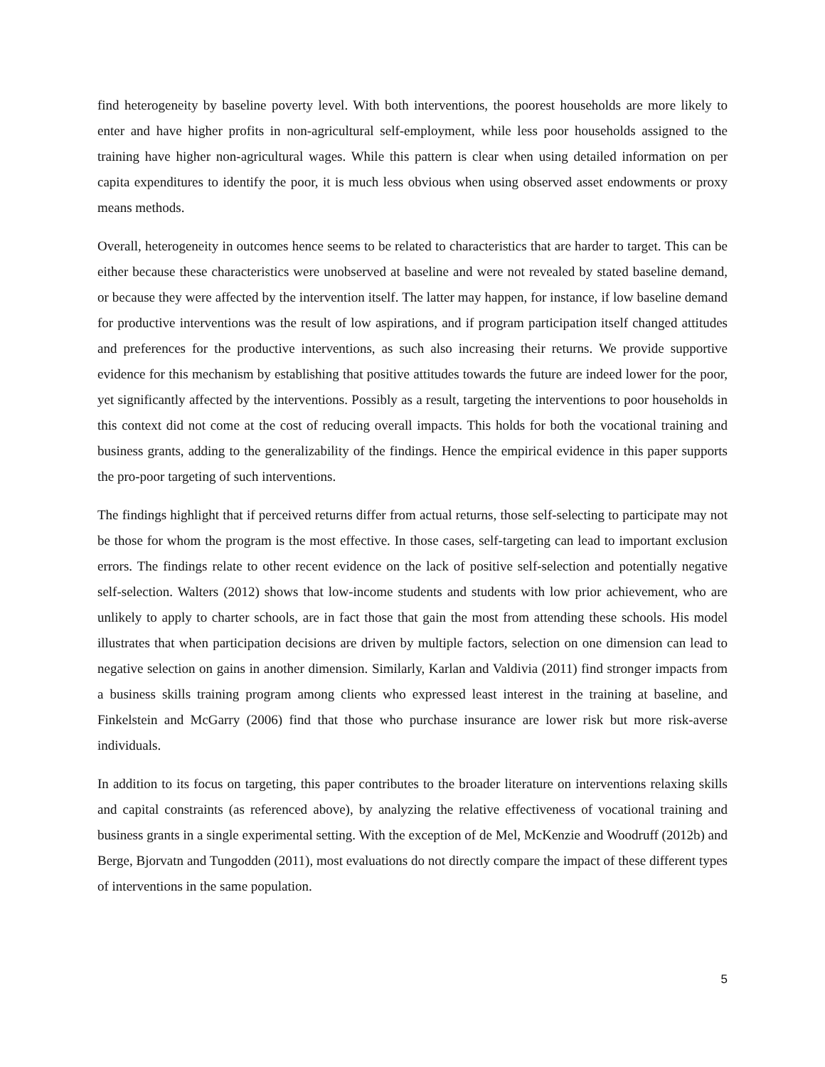find heterogeneity by baseline poverty level. With both interventions, the poorest households are more likely to enter and have higher profits in non-agricultural self-employment, while less poor households assigned to the training have higher non-agricultural wages. While this pattern is clear when using detailed information on per capita expenditures to identify the poor, it is much less obvious when using observed asset endowments or proxy means methods.
Overall, heterogeneity in outcomes hence seems to be related to characteristics that are harder to target. This can be either because these characteristics were unobserved at baseline and were not revealed by stated baseline demand, or because they were affected by the intervention itself. The latter may happen, for instance, if low baseline demand for productive interventions was the result of low aspirations, and if program participation itself changed attitudes and preferences for the productive interventions, as such also increasing their returns. We provide supportive evidence for this mechanism by establishing that positive attitudes towards the future are indeed lower for the poor, yet significantly affected by the interventions. Possibly as a result, targeting the interventions to poor households in this context did not come at the cost of reducing overall impacts. This holds for both the vocational training and business grants, adding to the generalizability of the findings. Hence the empirical evidence in this paper supports the pro-poor targeting of such interventions.
The findings highlight that if perceived returns differ from actual returns, those self-selecting to participate may not be those for whom the program is the most effective. In those cases, self-targeting can lead to important exclusion errors. The findings relate to other recent evidence on the lack of positive self-selection and potentially negative self-selection. Walters (2012) shows that low-income students and students with low prior achievement, who are unlikely to apply to charter schools, are in fact those that gain the most from attending these schools. His model illustrates that when participation decisions are driven by multiple factors, selection on one dimension can lead to negative selection on gains in another dimension. Similarly, Karlan and Valdivia (2011) find stronger impacts from a business skills training program among clients who expressed least interest in the training at baseline, and Finkelstein and McGarry (2006) find that those who purchase insurance are lower risk but more risk-averse individuals.
In addition to its focus on targeting, this paper contributes to the broader literature on interventions relaxing skills and capital constraints (as referenced above), by analyzing the relative effectiveness of vocational training and business grants in a single experimental setting. With the exception of de Mel, McKenzie and Woodruff (2012b) and Berge, Bjorvatn and Tungodden (2011), most evaluations do not directly compare the impact of these different types of interventions in the same population.
5